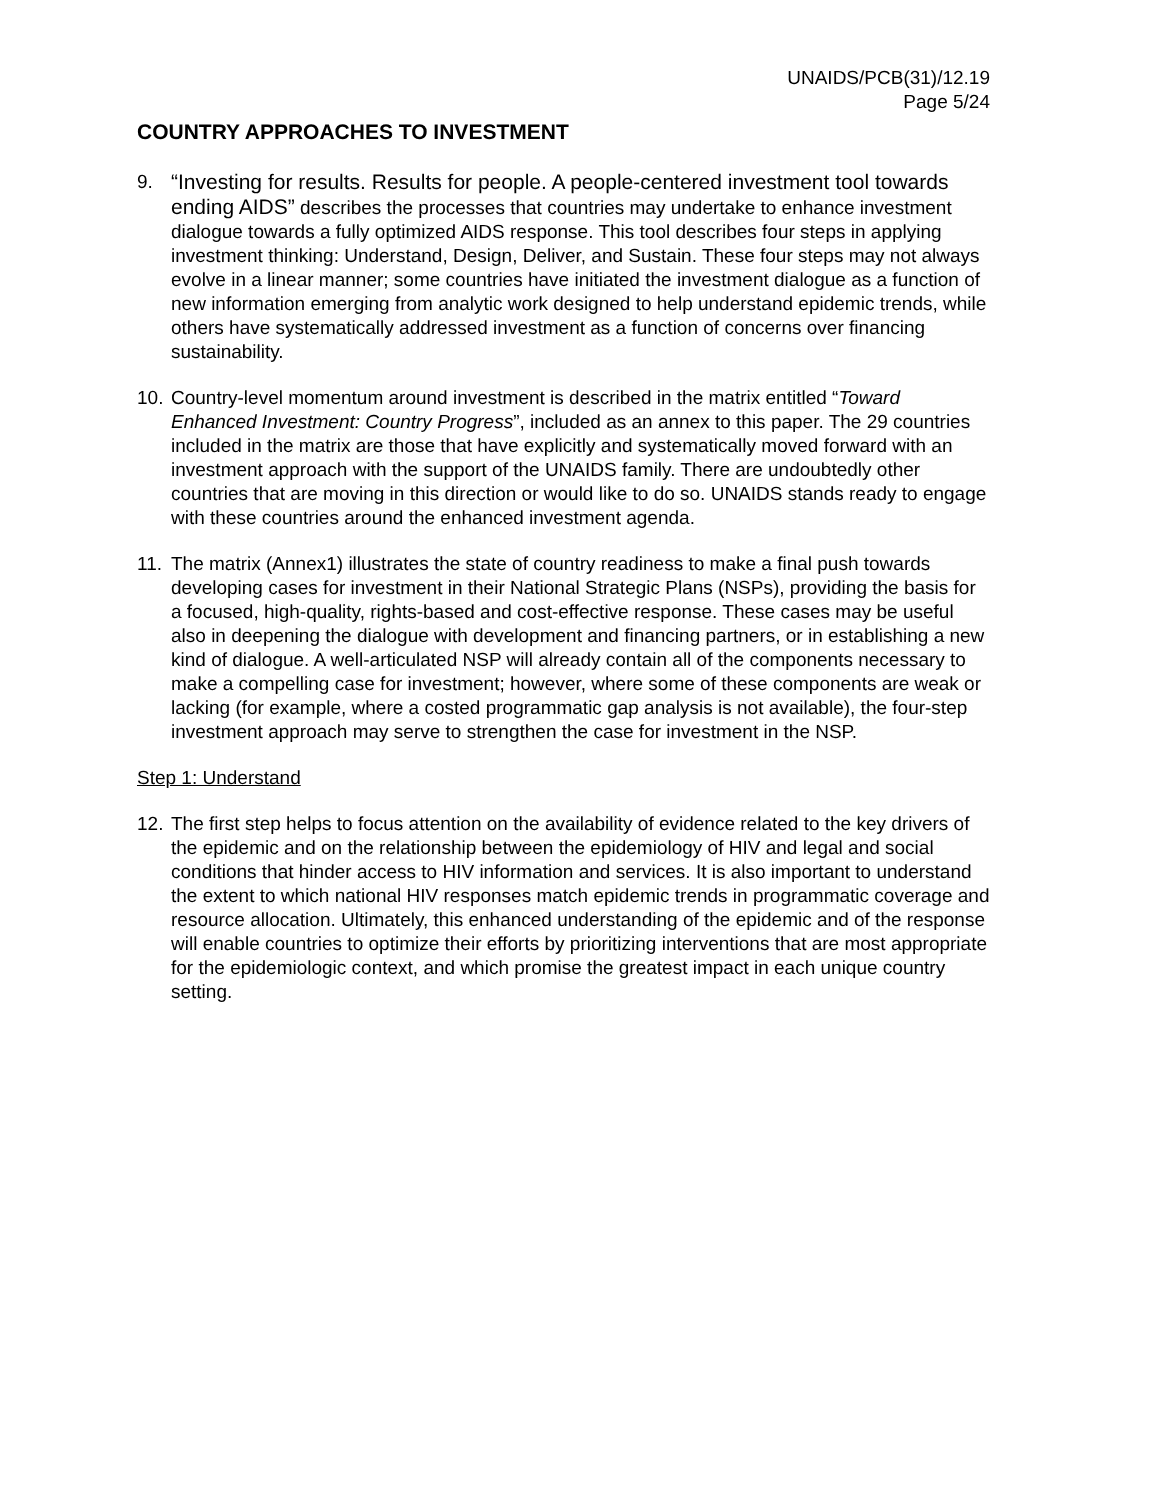UNAIDS/PCB(31)/12.19
Page 5/24
COUNTRY APPROACHES TO INVESTMENT
9. “Investing for results. Results for people. A people-centered investment tool towards ending AIDS” describes the processes that countries may undertake to enhance investment dialogue towards a fully optimized AIDS response. This tool describes four steps in applying investment thinking: Understand, Design, Deliver, and Sustain. These four steps may not always evolve in a linear manner; some countries have initiated the investment dialogue as a function of new information emerging from analytic work designed to help understand epidemic trends, while others have systematically addressed investment as a function of concerns over financing sustainability.
10.
Country-level momentum around investment is described in the matrix entitled “Toward Enhanced Investment: Country Progress”, included as an annex to this paper. The 29 countries included in the matrix are those that have explicitly and systematically moved forward with an investment approach with the support of the UNAIDS family. There are undoubtedly other countries that are moving in this direction or would like to do so. UNAIDS stands ready to engage with these countries around the enhanced investment agenda.
11.
The matrix (Annex1) illustrates the state of country readiness to make a final push towards developing cases for investment in their National Strategic Plans (NSPs), providing the basis for a focused, high-quality, rights-based and cost-effective response. These cases may be useful also in deepening the dialogue with development and financing partners, or in establishing a new kind of dialogue. A well-articulated NSP will already contain all of the components necessary to make a compelling case for investment; however, where some of these components are weak or lacking (for example, where a costed programmatic gap analysis is not available), the four-step investment approach may serve to strengthen the case for investment in the NSP.
Step 1: Understand
12.
The first step helps to focus attention on the availability of evidence related to the key drivers of the epidemic and on the relationship between the epidemiology of HIV and legal and social conditions that hinder access to HIV information and services. It is also important to understand the extent to which national HIV responses match epidemic trends in programmatic coverage and resource allocation. Ultimately, this enhanced understanding of the epidemic and of the response will enable countries to optimize their efforts by prioritizing interventions that are most appropriate for the epidemiologic context, and which promise the greatest impact in each unique country setting.